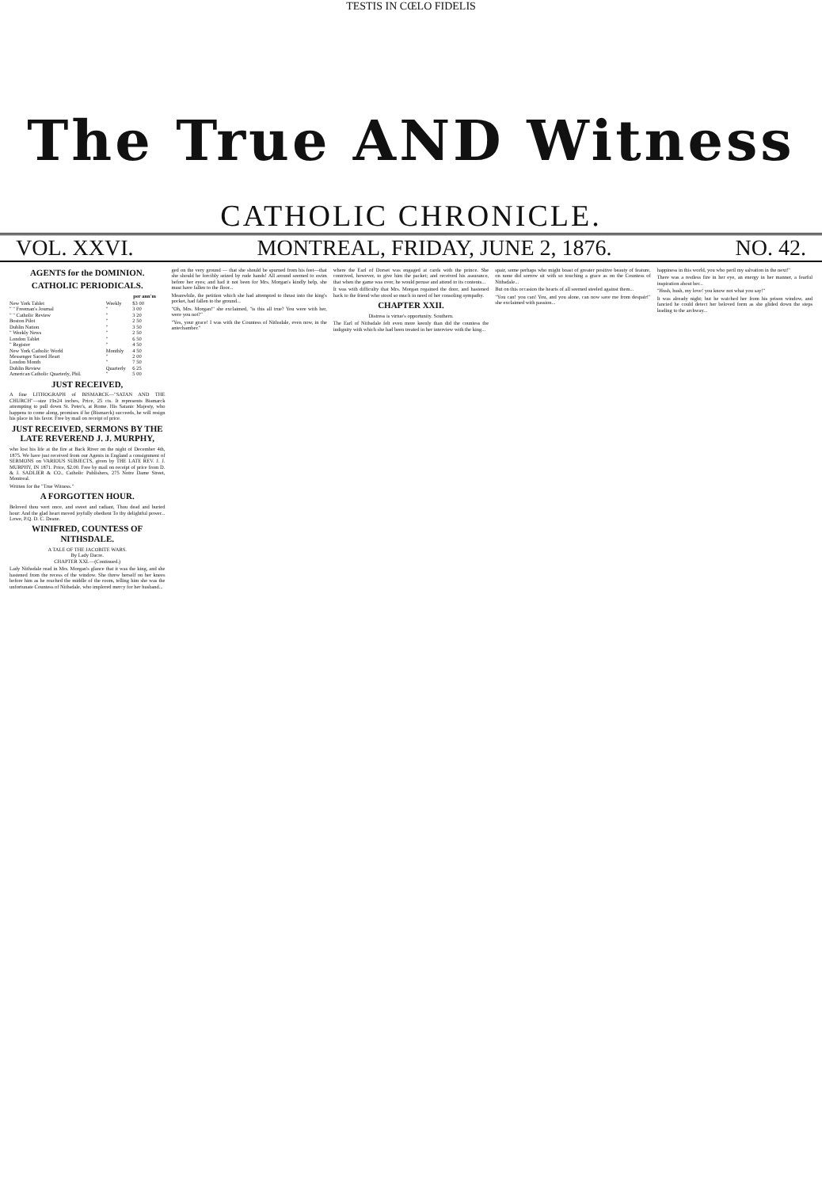TESTIS IN CŒLO FIDELIS
The True AND Witness
CATHOLIC CHRONICLE.
VOL. XXVI. MONTREAL, FRIDAY, JUNE 2, 1876. NO. 42.
AGENTS for the DOMINION.
CATHOLIC PERIODICALS.
| | | per ann'm |
| --- | --- | --- |
| New York Tablet | Weekly | $3 00 |
| " " Freeman's Journal | " | 3 00 |
| " " Catholic Review | " | 3 20 |
| Boston Pilot | " | 2 50 |
| Dublin Nation | " | 3 50 |
| " Weekly News | " | 2 50 |
| London Tablet | " | 6 50 |
| " Register | " | 4 50 |
| New York Catholic World | Monthly | 4 50 |
| Messenger Sacred Heart | " | 2 00 |
| London Month | " | 7 50 |
| Dublin Review | Quarterly | 6 25 |
| American Catholic Quarterly, Phil. | " | 5 00 |
JUST RECEIVED,
A fine LITHOGRAPH of BISMARCK—"SATAN AND THE CHURCH"—size 19x24 inches, Price, 25 cts. It represents Bismarck attempting to pull down St. Peter's, at Rome. His Satanic Majesty, who happens to come along, promises if he (Bismarck) succeeds, he will resign his place in his favor. Free by mail on receipt of price.
JUST RECEIVED, SERMONS BY THE LATE REVEREND J. J. MURPHY,
who lost his life at the fire at Back River on the night of December 4th, 1875. We have just received from our Agents in England a consignment of SERMONS on VARIOUS SUBJECTS, given by THE LATE REV. J. J. MURPHY, IN 1871. Price, $2.00. Free by mail on receipt of price from D. & J. SADLIER & CO., Catholic Publishers, 275 Notre Dame Street, Montreal.
Written for the "True Witness."
A FORGOTTEN HOUR.
Beloved thou wert once, and sweet and radiant, Thou dead and buried hour: And the glad heart moved joyfully obedient To thy delightful power... Lowe, P.Q. D. C. Deane.
WINIFRED, COUNTESS OF NITHSDALE.
A TALE OF THE JACOBITE WARS.
By Lady Dacre.
CHAPTER XXI.—(Continued.)
Lady Nithsdale read in Mrs. Morgan's glance that it was the king, and she hastened from the recess of the window. She threw herself on her knees before him as he reached the middle of the room, telling him she was the unfortunate Countess of Nithsdale, who implored mercy for her husband...
ged on the very ground — that she should be spurned from his feet—that she should be forcibly seized by rude hands! All around seemed to swim before her eyes; and had it not been for Mrs. Morgan's kindly help, she must have fallen to the floor...
Meanwhile, the petition which she had attempted to thrust into the king's pocket, had fallen to the ground...
"Oh, Mrs. Morgan!" she exclaimed, "is this all true? You were with her, were you not?"
"Yes, your grace! I was with the Countess of Nithsdale, even now, in the antechamber."
where the Earl of Dorset was engaged at cards with the prince. She contrived, however, to give him the packet; and received his assurance, that when the game was over, he would peruse and attend to its contents...
It was with difficulty that Mrs. Morgan regained the door, and hastened back to the friend who stood so much in need of her consoling sympathy.
CHAPTER XXII.
Distress is virtue's opportunity. Southern.
The Earl of Nithsdale felt even more keenly than did the countess the indignity with which she had been treated in her interview with the king...
spair, some perhaps who might boast of greater positive beauty of feature, on none did sorrow sit with so touching a grace as on the Countess of Nithsdale...
But on this occasion the hearts of all seemed steeled against them...
"You can! you can! You, and you alone, can now save me from despair!" she exclaimed with passion...
happiness in this world, you who peril my salvation in the next!"
There was a restless fire in her eye, an energy in her manner, a fearful inspiration about her...
"Hush, hush, my love! you know not what you say!"
It was already night; but he watched her from his prison window, and fancied he could detect her beloved form as she glided down the steps leading to the archway...